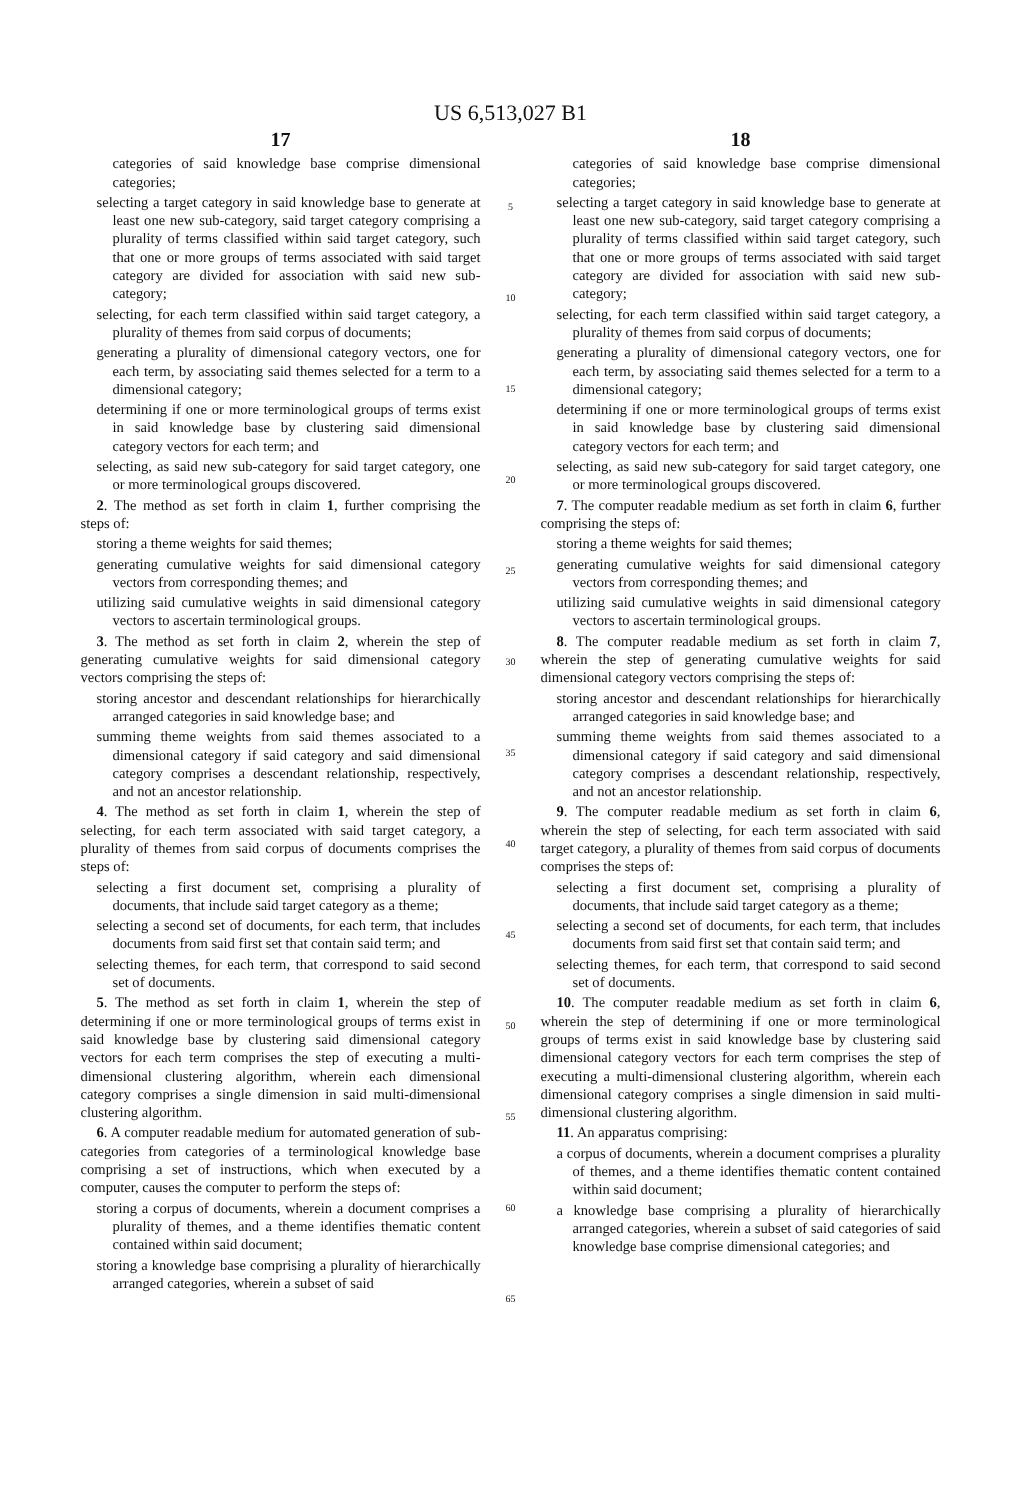US 6,513,027 B1
17
categories of said knowledge base comprise dimensional categories;
selecting a target category in said knowledge base to generate at least one new sub-category, said target category comprising a plurality of terms classified within said target category, such that one or more groups of terms associated with said target category are divided for association with said new sub-category;
selecting, for each term classified within said target category, a plurality of themes from said corpus of documents;
generating a plurality of dimensional category vectors, one for each term, by associating said themes selected for a term to a dimensional category;
determining if one or more terminological groups of terms exist in said knowledge base by clustering said dimensional category vectors for each term; and
selecting, as said new sub-category for said target category, one or more terminological groups discovered.
2. The method as set forth in claim 1, further comprising the steps of:
storing a theme weights for said themes;
generating cumulative weights for said dimensional category vectors from corresponding themes; and
utilizing said cumulative weights in said dimensional category vectors to ascertain terminological groups.
3. The method as set forth in claim 2, wherein the step of generating cumulative weights for said dimensional category vectors comprising the steps of:
storing ancestor and descendant relationships for hierarchically arranged categories in said knowledge base; and
summing theme weights from said themes associated to a dimensional category if said category and said dimensional category comprises a descendant relationship, respectively, and not an ancestor relationship.
4. The method as set forth in claim 1, wherein the step of selecting, for each term associated with said target category, a plurality of themes from said corpus of documents comprises the steps of:
selecting a first document set, comprising a plurality of documents, that include said target category as a theme;
selecting a second set of documents, for each term, that includes documents from said first set that contain said term; and
selecting themes, for each term, that correspond to said second set of documents.
5. The method as set forth in claim 1, wherein the step of determining if one or more terminological groups of terms exist in said knowledge base by clustering said dimensional category vectors for each term comprises the step of executing a multi-dimensional clustering algorithm, wherein each dimensional category comprises a single dimension in said multi-dimensional clustering algorithm.
6. A computer readable medium for automated generation of sub-categories from categories of a terminological knowledge base comprising a set of instructions, which when executed by a computer, causes the computer to perform the steps of:
storing a corpus of documents, wherein a document comprises a plurality of themes, and a theme identifies thematic content contained within said document;
storing a knowledge base comprising a plurality of hierarchically arranged categories, wherein a subset of said
5
10
15
20
25
30
35
40
45
50
55
60
65
18
categories of said knowledge base comprise dimensional categories;
selecting a target category in said knowledge base to generate at least one new sub-category, said target category comprising a plurality of terms classified within said target category, such that one or more groups of terms associated with said target category are divided for association with said new sub-category;
selecting, for each term classified within said target category, a plurality of themes from said corpus of documents;
generating a plurality of dimensional category vectors, one for each term, by associating said themes selected for a term to a dimensional category;
determining if one or more terminological groups of terms exist in said knowledge base by clustering said dimensional category vectors for each term; and
selecting, as said new sub-category for said target category, one or more terminological groups discovered.
7. The computer readable medium as set forth in claim 6, further comprising the steps of:
storing a theme weights for said themes;
generating cumulative weights for said dimensional category vectors from corresponding themes; and
utilizing said cumulative weights in said dimensional category vectors to ascertain terminological groups.
8. The computer readable medium as set forth in claim 7, wherein the step of generating cumulative weights for said dimensional category vectors comprising the steps of:
storing ancestor and descendant relationships for hierarchically arranged categories in said knowledge base; and
summing theme weights from said themes associated to a dimensional category if said category and said dimensional category comprises a descendant relationship, respectively, and not an ancestor relationship.
9. The computer readable medium as set forth in claim 6, wherein the step of selecting, for each term associated with said target category, a plurality of themes from said corpus of documents comprises the steps of:
selecting a first document set, comprising a plurality of documents, that include said target category as a theme;
selecting a second set of documents, for each term, that includes documents from said first set that contain said term; and
selecting themes, for each term, that correspond to said second set of documents.
10. The computer readable medium as set forth in claim 6, wherein the step of determining if one or more terminological groups of terms exist in said knowledge base by clustering said dimensional category vectors for each term comprises the step of executing a multi-dimensional clustering algorithm, wherein each dimensional category comprises a single dimension in said multi-dimensional clustering algorithm.
11. An apparatus comprising:
a corpus of documents, wherein a document comprises a plurality of themes, and a theme identifies thematic content contained within said document;
a knowledge base comprising a plurality of hierarchically arranged categories, wherein a subset of said categories of said knowledge base comprise dimensional categories; and